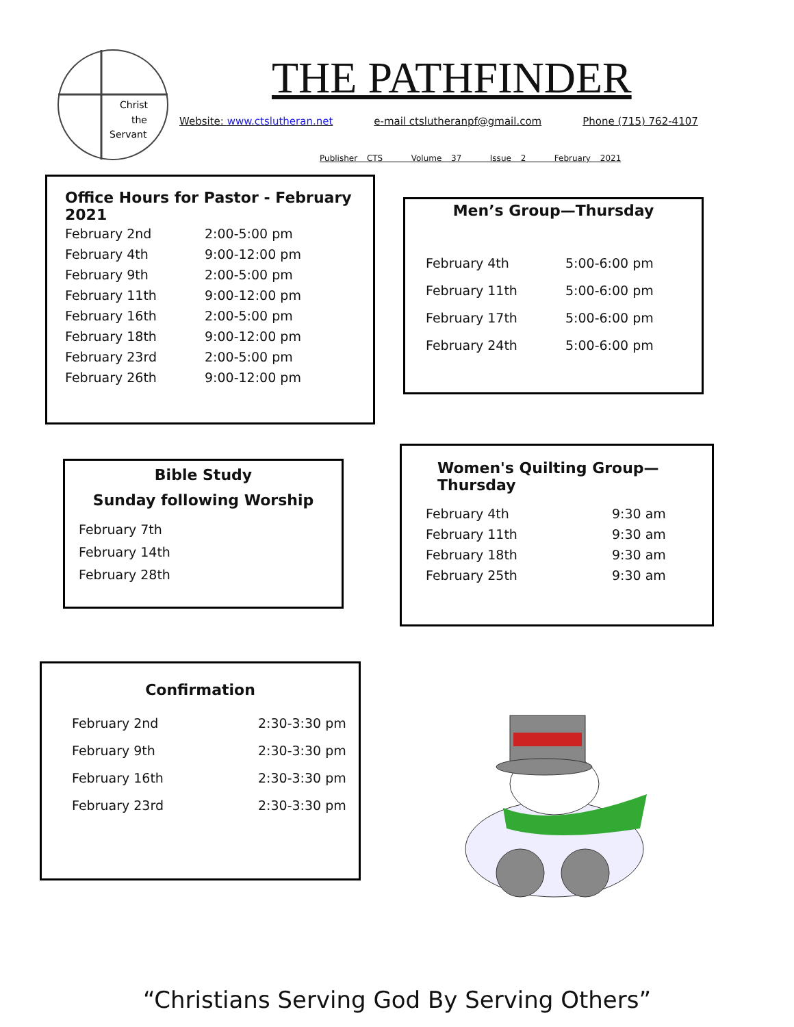Christ
the
Servant
THE PATHFINDER
Website: www.ctslutheran.net e-mail ctslutheranpf@gmail.com Phone (715) 762-4107
Publisher CTS Volume 37 Issue 2 February 2021
Office Hours for Pastor - February 2021
| February 2nd | 2:00-5:00 pm |
| February 4th | 9:00-12:00 pm |
| February 9th | 2:00-5:00 pm |
| February 11th | 9:00-12:00 pm |
| February 16th | 2:00-5:00 pm |
| February 18th | 9:00-12:00 pm |
| February 23rd | 2:00-5:00 pm |
| February 26th | 9:00-12:00 pm |
Men’s Group—Thursday
| February 4th | 5:00-6:00 pm |
| February 11th | 5:00-6:00 pm |
| February 17th | 5:00-6:00 pm |
| February 24th | 5:00-6:00 pm |
Bible Study
Sunday following Worship
February 7th
February 14th
February 28th
Women's Quilting Group—Thursday
| February 4th | 9:30 am |
| February 11th | 9:30 am |
| February 18th | 9:30 am |
| February 25th | 9:30 am |
Confirmation
| February 2nd | 2:30-3:30 pm |
| February 9th | 2:30-3:30 pm |
| February 16th | 2:30-3:30 pm |
| February 23rd | 2:30-3:30 pm |
“Christians Serving God By Serving Others”